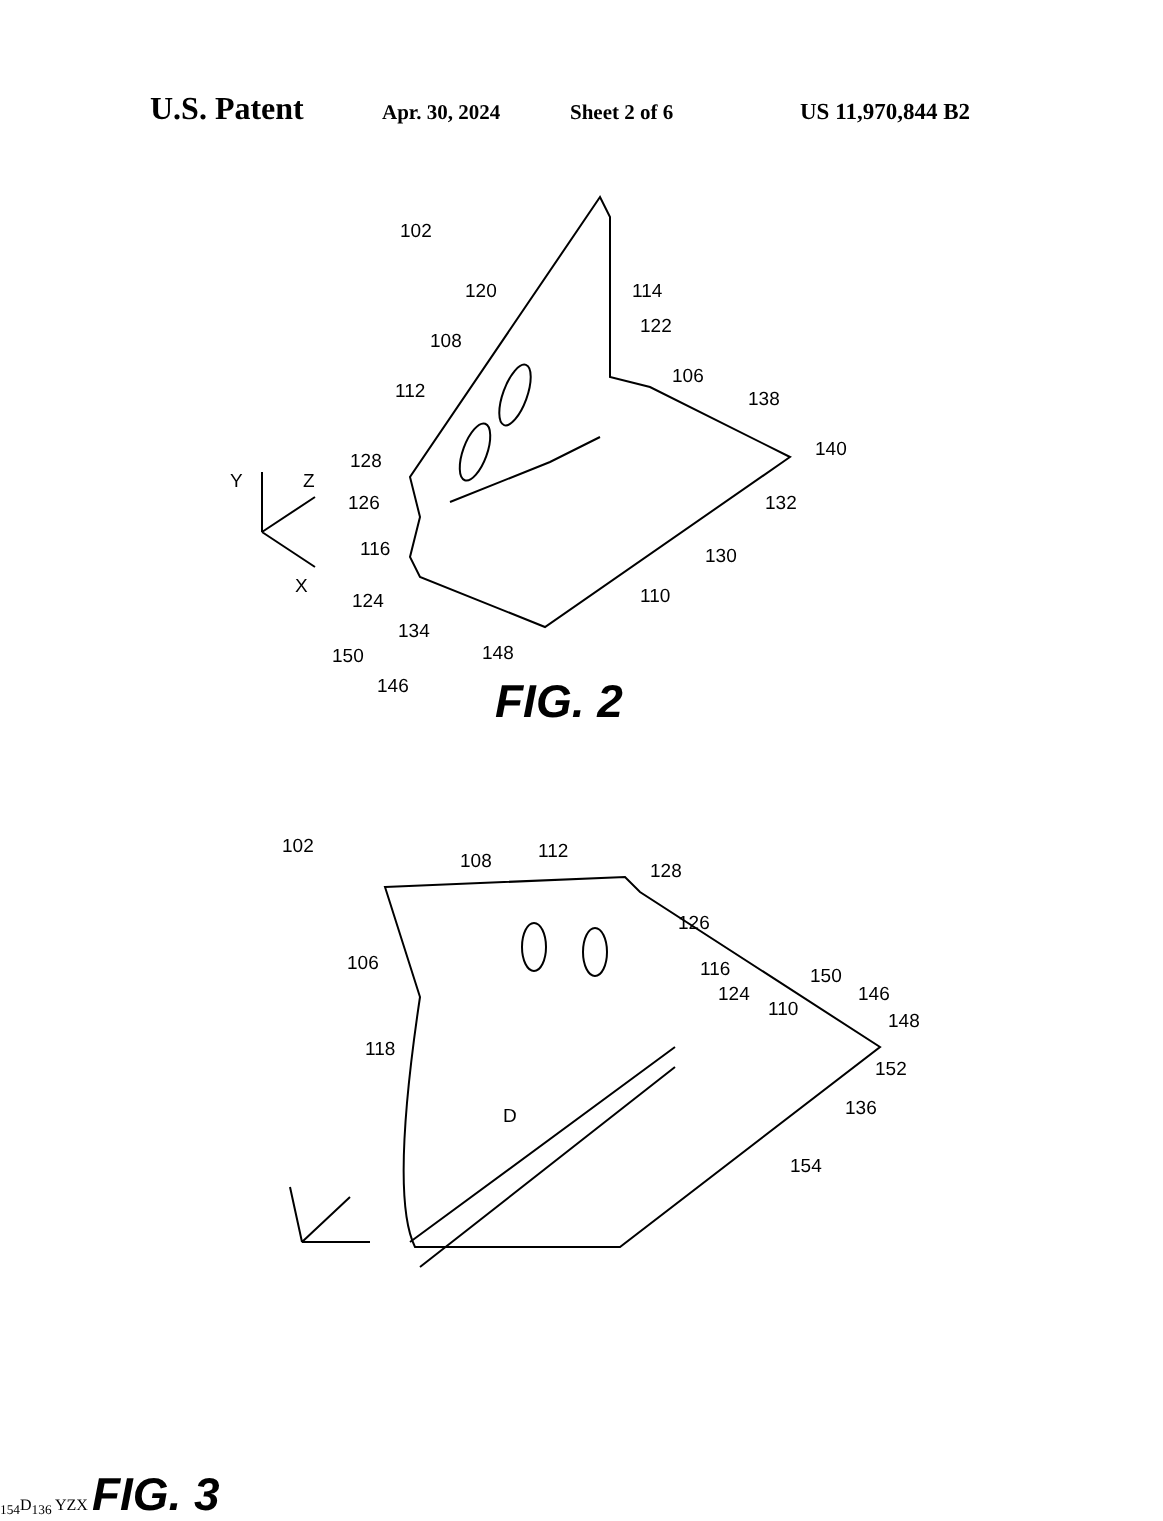U.S. Patent Apr. 30, 2024 Sheet 2 of 6 US 11,970,844 B2
102
120
108
114
122
106
138
140
112
128
126
116
132
130
124
110
134
150
148
146
Y
Z
X
FIG. 2
102
108
112
128
126
106
116
124
110
150
146
148
118
152
136
154
D154
D136
Y
Z
X
FIG. 3